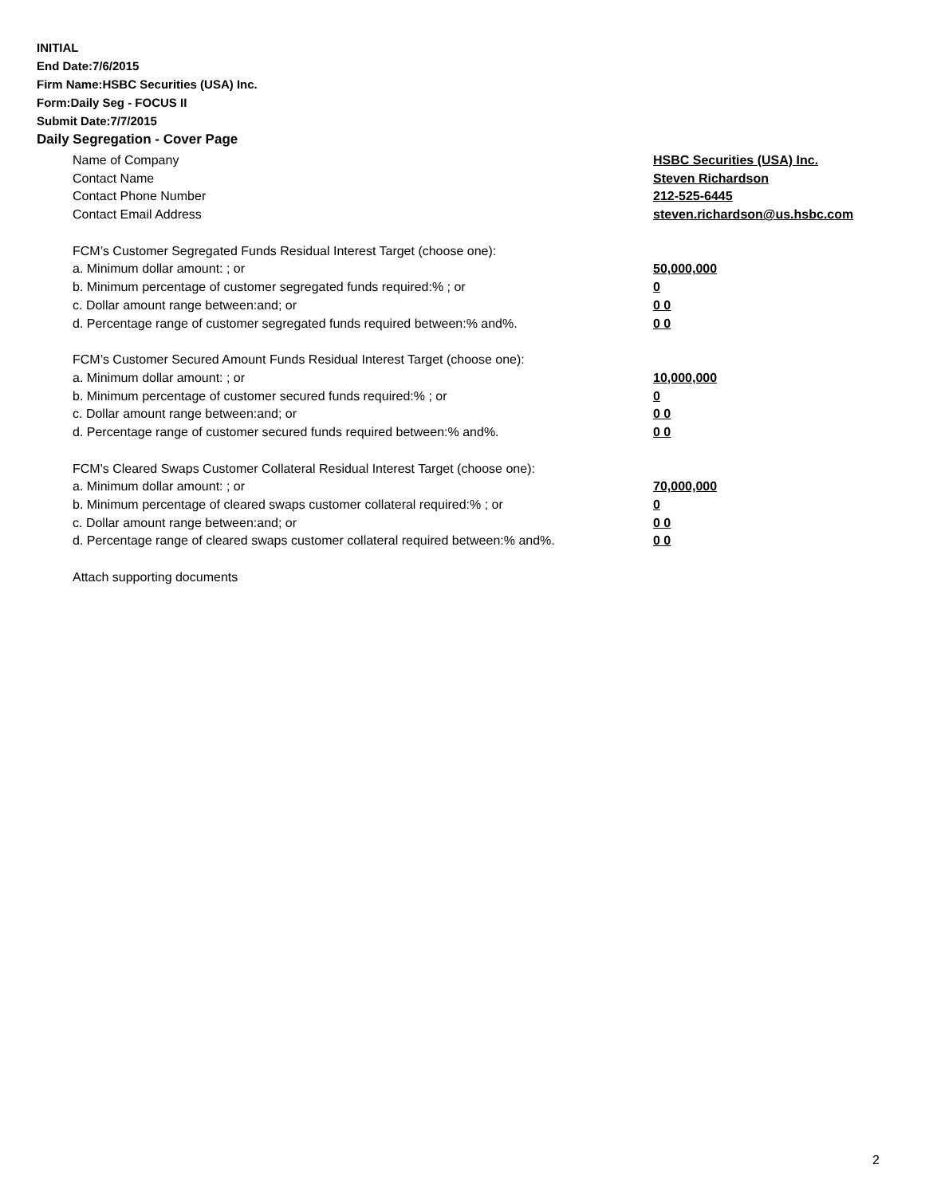INITIAL
End Date:7/6/2015
Firm Name:HSBC Securities (USA) Inc.
Form:Daily Seg - FOCUS II
Submit Date:7/7/2015
Daily Segregation - Cover Page
Name of Company HSBC Securities (USA) Inc.
Contact Name Steven Richardson
Contact Phone Number 212-525-6445
Contact Email Address steven.richardson@us.hsbc.com
FCM’s Customer Segregated Funds Residual Interest Target (choose one):
a. Minimum dollar amount: ; or 50,000,000
b. Minimum percentage of customer segregated funds required:% ; or 0
c. Dollar amount range between:and; or 0 0
d. Percentage range of customer segregated funds required between:% and%. 0 0
FCM’s Customer Secured Amount Funds Residual Interest Target (choose one):
a. Minimum dollar amount: ; or 10,000,000
b. Minimum percentage of customer secured funds required:% ; or 0
c. Dollar amount range between:and; or 0 0
d. Percentage range of customer secured funds required between:% and%. 0 0
FCM's Cleared Swaps Customer Collateral Residual Interest Target (choose one):
a. Minimum dollar amount: ; or 70,000,000
b. Minimum percentage of cleared swaps customer collateral required:% ; or 0
c. Dollar amount range between:and; or 0 0
d. Percentage range of cleared swaps customer collateral required between:% and%.
0 0
Attach supporting documents
2